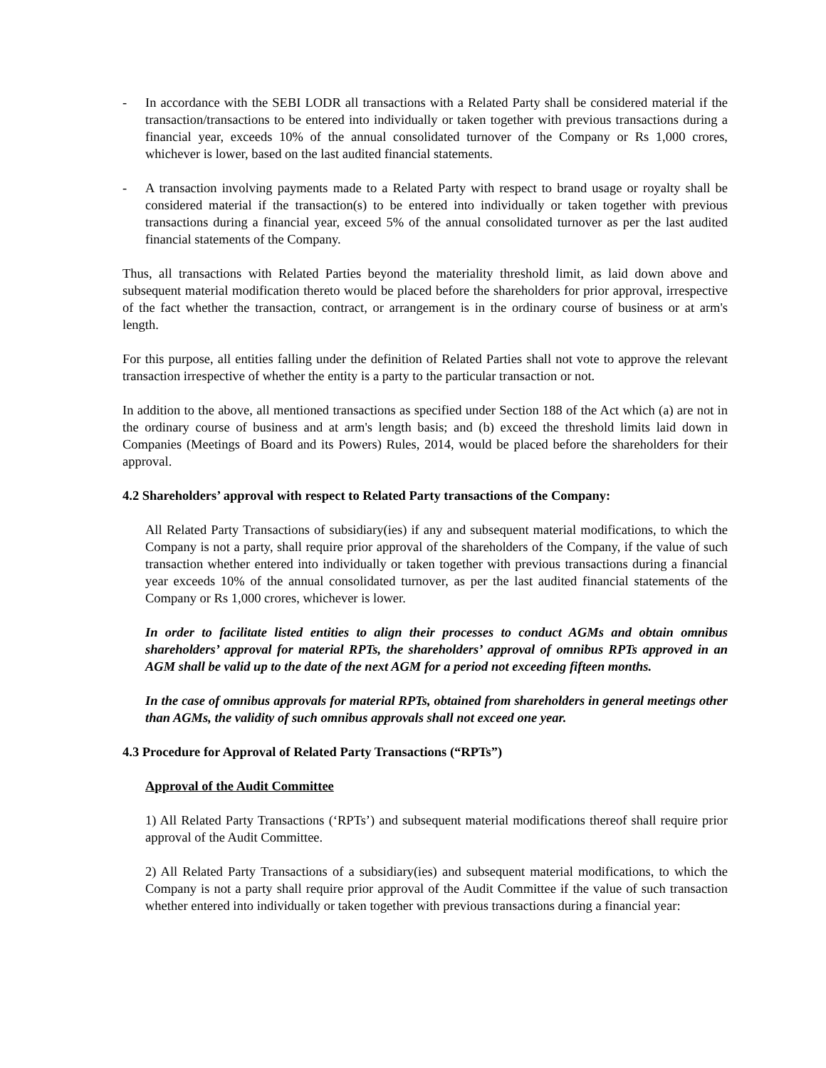- In accordance with the SEBI LODR all transactions with a Related Party shall be considered material if the transaction/transactions to be entered into individually or taken together with previous transactions during a financial year, exceeds 10% of the annual consolidated turnover of the Company or Rs 1,000 crores, whichever is lower, based on the last audited financial statements.
- A transaction involving payments made to a Related Party with respect to brand usage or royalty shall be considered material if the transaction(s) to be entered into individually or taken together with previous transactions during a financial year, exceed 5% of the annual consolidated turnover as per the last audited financial statements of the Company.
Thus, all transactions with Related Parties beyond the materiality threshold limit, as laid down above and subsequent material modification thereto would be placed before the shareholders for prior approval, irrespective of the fact whether the transaction, contract, or arrangement is in the ordinary course of business or at arm's length.
For this purpose, all entities falling under the definition of Related Parties shall not vote to approve the relevant transaction irrespective of whether the entity is a party to the particular transaction or not.
In addition to the above, all mentioned transactions as specified under Section 188 of the Act which (a) are not in the ordinary course of business and at arm's length basis; and (b) exceed the threshold limits laid down in Companies (Meetings of Board and its Powers) Rules, 2014, would be placed before the shareholders for their approval.
4.2 Shareholders’ approval with respect to Related Party transactions of the Company:
All Related Party Transactions of subsidiary(ies) if any and subsequent material modifications, to which the Company is not a party, shall require prior approval of the shareholders of the Company, if the value of such transaction whether entered into individually or taken together with previous transactions during a financial year exceeds 10% of the annual consolidated turnover, as per the last audited financial statements of the Company or Rs 1,000 crores, whichever is lower.
In order to facilitate listed entities to align their processes to conduct AGMs and obtain omnibus shareholders’ approval for material RPTs, the shareholders’ approval of omnibus RPTs approved in an AGM shall be valid up to the date of the next AGM for a period not exceeding fifteen months.
In the case of omnibus approvals for material RPTs, obtained from shareholders in general meetings other than AGMs, the validity of such omnibus approvals shall not exceed one year.
4.3 Procedure for Approval of Related Party Transactions (“RPTs”)
Approval of the Audit Committee
1) All Related Party Transactions (‘RPTs’) and subsequent material modifications thereof shall require prior approval of the Audit Committee.
2) All Related Party Transactions of a subsidiary(ies) and subsequent material modifications, to which the Company is not a party shall require prior approval of the Audit Committee if the value of such transaction whether entered into individually or taken together with previous transactions during a financial year: